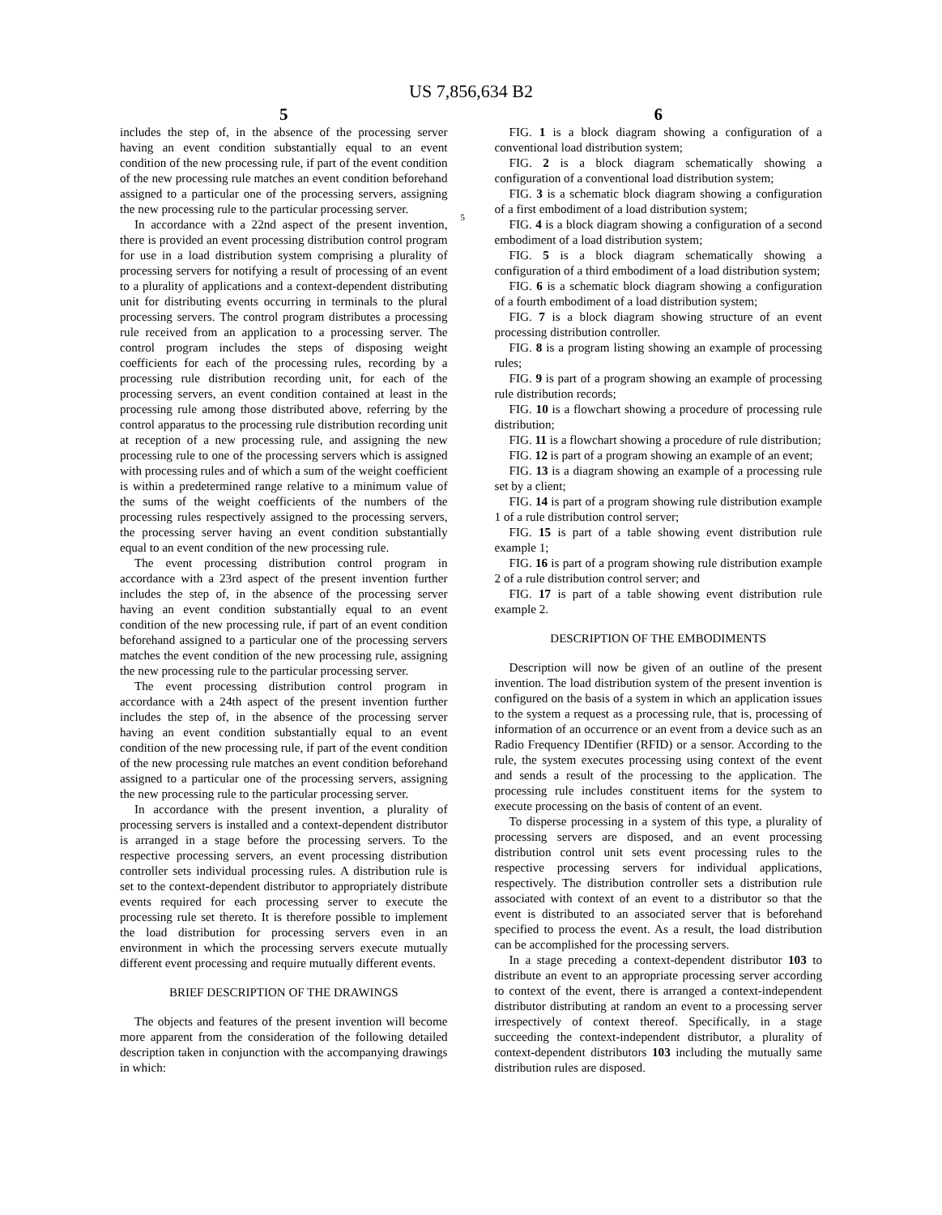US 7,856,634 B2
5
includes the step of, in the absence of the processing server having an event condition substantially equal to an event condition of the new processing rule, if part of the event condition of the new processing rule matches an event condition beforehand assigned to a particular one of the processing servers, assigning the new processing rule to the particular processing server.
In accordance with a 22nd aspect of the present invention, there is provided an event processing distribution control program for use in a load distribution system comprising a plurality of processing servers for notifying a result of processing of an event to a plurality of applications and a context-dependent distributing unit for distributing events occurring in terminals to the plural processing servers. The control program distributes a processing rule received from an application to a processing server. The control program includes the steps of disposing weight coefficients for each of the processing rules, recording by a processing rule distribution recording unit, for each of the processing servers, an event condition contained at least in the processing rule among those distributed above, referring by the control apparatus to the processing rule distribution recording unit at reception of a new processing rule, and assigning the new processing rule to one of the processing servers which is assigned with processing rules and of which a sum of the weight coefficient is within a predetermined range relative to a minimum value of the sums of the weight coefficients of the numbers of the processing rules respectively assigned to the processing servers, the processing server having an event condition substantially equal to an event condition of the new processing rule.
The event processing distribution control program in accordance with a 23rd aspect of the present invention further includes the step of, in the absence of the processing server having an event condition substantially equal to an event condition of the new processing rule, if part of an event condition beforehand assigned to a particular one of the processing servers matches the event condition of the new processing rule, assigning the new processing rule to the particular processing server.
The event processing distribution control program in accordance with a 24th aspect of the present invention further includes the step of, in the absence of the processing server having an event condition substantially equal to an event condition of the new processing rule, if part of the event condition of the new processing rule matches an event condition beforehand assigned to a particular one of the processing servers, assigning the new processing rule to the particular processing server.
In accordance with the present invention, a plurality of processing servers is installed and a context-dependent distributor is arranged in a stage before the processing servers. To the respective processing servers, an event processing distribution controller sets individual processing rules. A distribution rule is set to the context-dependent distributor to appropriately distribute events required for each processing server to execute the processing rule set thereto. It is therefore possible to implement the load distribution for processing servers even in an environment in which the processing servers execute mutually different event processing and require mutually different events.
BRIEF DESCRIPTION OF THE DRAWINGS
The objects and features of the present invention will become more apparent from the consideration of the following detailed description taken in conjunction with the accompanying drawings in which:
5
6
FIG. 1 is a block diagram showing a configuration of a conventional load distribution system;
FIG. 2 is a block diagram schematically showing a configuration of a conventional load distribution system;
FIG. 3 is a schematic block diagram showing a configuration of a first embodiment of a load distribution system;
FIG. 4 is a block diagram showing a configuration of a second embodiment of a load distribution system;
FIG. 5 is a block diagram schematically showing a configuration of a third embodiment of a load distribution system;
FIG. 6 is a schematic block diagram showing a configuration of a fourth embodiment of a load distribution system;
FIG. 7 is a block diagram showing structure of an event processing distribution controller.
FIG. 8 is a program listing showing an example of processing rules;
FIG. 9 is part of a program showing an example of processing rule distribution records;
FIG. 10 is a flowchart showing a procedure of processing rule distribution;
FIG. 11 is a flowchart showing a procedure of rule distribution;
FIG. 12 is part of a program showing an example of an event;
FIG. 13 is a diagram showing an example of a processing rule set by a client;
FIG. 14 is part of a program showing rule distribution example 1 of a rule distribution control server;
FIG. 15 is part of a table showing event distribution rule example 1;
FIG. 16 is part of a program showing rule distribution example 2 of a rule distribution control server; and
FIG. 17 is part of a table showing event distribution rule example 2.
DESCRIPTION OF THE EMBODIMENTS
Description will now be given of an outline of the present invention. The load distribution system of the present invention is configured on the basis of a system in which an application issues to the system a request as a processing rule, that is, processing of information of an occurrence or an event from a device such as an Radio Frequency IDentifier (RFID) or a sensor. According to the rule, the system executes processing using context of the event and sends a result of the processing to the application. The processing rule includes constituent items for the system to execute processing on the basis of content of an event.
To disperse processing in a system of this type, a plurality of processing servers are disposed, and an event processing distribution control unit sets event processing rules to the respective processing servers for individual applications, respectively. The distribution controller sets a distribution rule associated with context of an event to a distributor so that the event is distributed to an associated server that is beforehand specified to process the event. As a result, the load distribution can be accomplished for the processing servers.
In a stage preceding a context-dependent distributor 103 to distribute an event to an appropriate processing server according to context of the event, there is arranged a context-independent distributor distributing at random an event to a processing server irrespectively of context thereof. Specifically, in a stage succeeding the context-independent distributor, a plurality of context-dependent distributors 103 including the mutually same distribution rules are disposed.